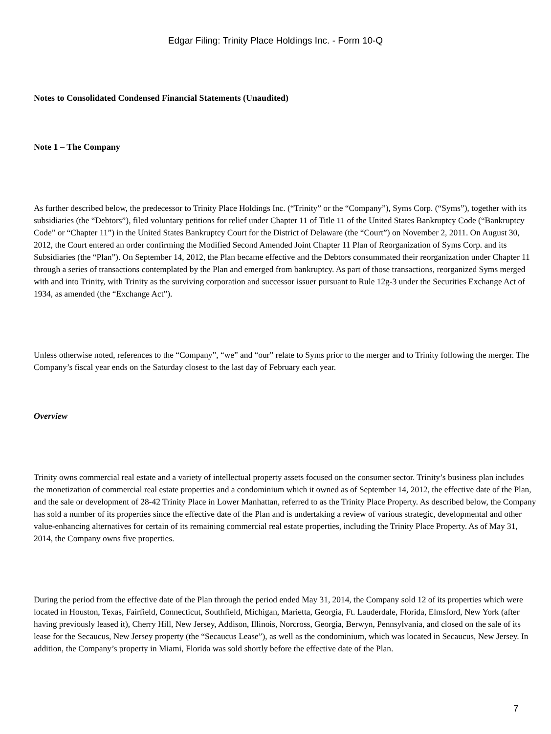Edgar Filing: Trinity Place Holdings Inc. - Form 10-Q
Notes to Consolidated Condensed Financial Statements (Unaudited)
Note 1 – The Company
As further described below, the predecessor to Trinity Place Holdings Inc. (“Trinity” or the “Company”), Syms Corp. (“Syms”), together with its subsidiaries (the “Debtors”), filed voluntary petitions for relief under Chapter 11 of Title 11 of the United States Bankruptcy Code (“Bankruptcy Code” or “Chapter 11”) in the United States Bankruptcy Court for the District of Delaware (the “Court”) on November 2, 2011. On August 30, 2012, the Court entered an order confirming the Modified Second Amended Joint Chapter 11 Plan of Reorganization of Syms Corp. and its Subsidiaries (the “Plan”). On September 14, 2012, the Plan became effective and the Debtors consummated their reorganization under Chapter 11 through a series of transactions contemplated by the Plan and emerged from bankruptcy. As part of those transactions, reorganized Syms merged with and into Trinity, with Trinity as the surviving corporation and successor issuer pursuant to Rule 12g-3 under the Securities Exchange Act of 1934, as amended (the “Exchange Act”).
Unless otherwise noted, references to the “Company”, “we” and “our” relate to Syms prior to the merger and to Trinity following the merger. The Company’s fiscal year ends on the Saturday closest to the last day of February each year.
Overview
Trinity owns commercial real estate and a variety of intellectual property assets focused on the consumer sector. Trinity’s business plan includes the monetization of commercial real estate properties and a condominium which it owned as of September 14, 2012, the effective date of the Plan, and the sale or development of 28-42 Trinity Place in Lower Manhattan, referred to as the Trinity Place Property. As described below, the Company has sold a number of its properties since the effective date of the Plan and is undertaking a review of various strategic, developmental and other value-enhancing alternatives for certain of its remaining commercial real estate properties, including the Trinity Place Property. As of May 31, 2014, the Company owns five properties.
During the period from the effective date of the Plan through the period ended May 31, 2014, the Company sold 12 of its properties which were located in Houston, Texas, Fairfield, Connecticut, Southfield, Michigan, Marietta, Georgia, Ft. Lauderdale, Florida, Elmsford, New York (after having previously leased it), Cherry Hill, New Jersey, Addison, Illinois, Norcross, Georgia, Berwyn, Pennsylvania, and closed on the sale of its lease for the Secaucus, New Jersey property (the “Secaucus Lease”), as well as the condominium, which was located in Secaucus, New Jersey. In addition, the Company’s property in Miami, Florida was sold shortly before the effective date of the Plan.
7